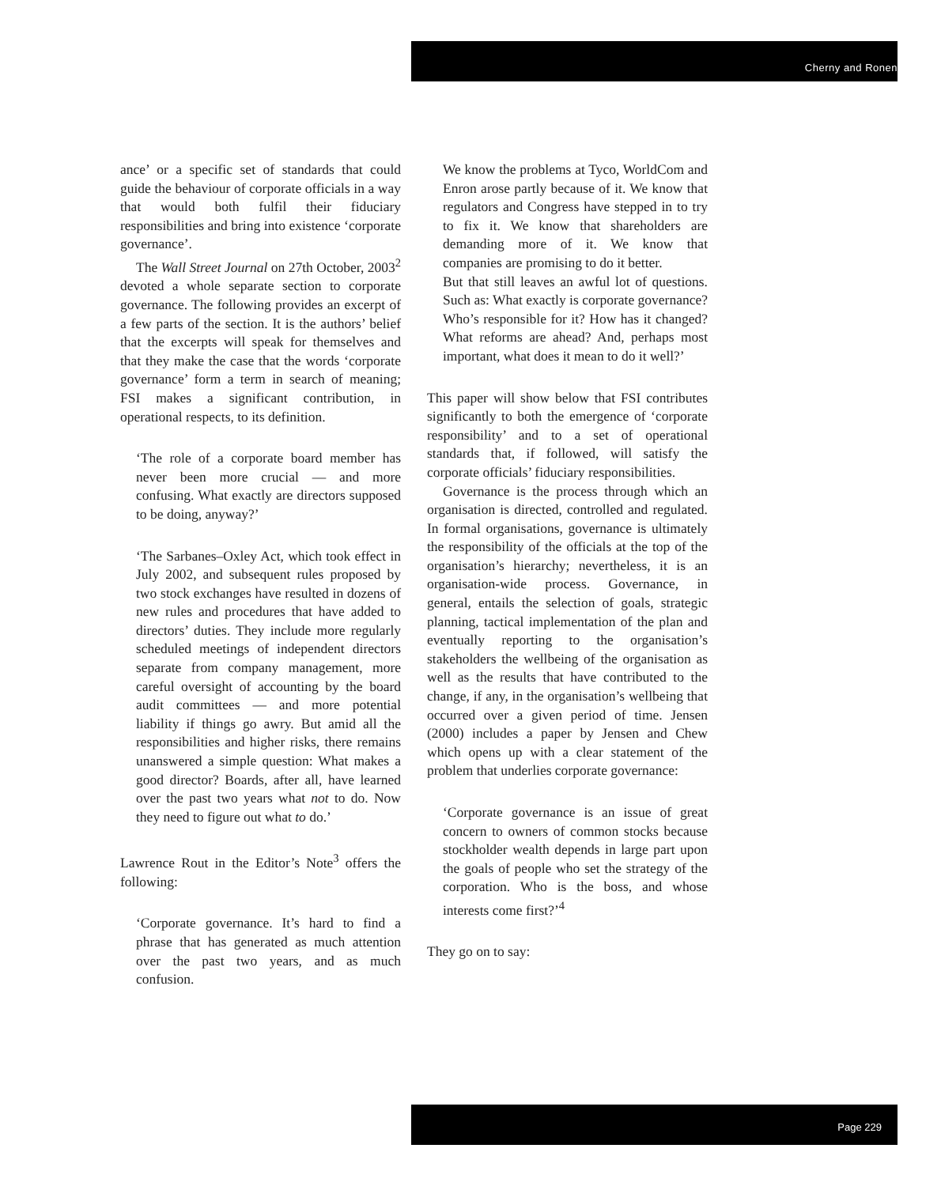Cherny and Ronen
ance’ or a specific set of standards that could guide the behaviour of corporate officials in a way that would both fulfil their fiduciary responsibilities and bring into existence ‘corporate governance’.
The Wall Street Journal on 27th October, 2003<sup>2</sup> devoted a whole separate section to corporate governance. The following provides an excerpt of a few parts of the section. It is the authors’ belief that the excerpts will speak for themselves and that they make the case that the words ‘corporate governance’ form a term in search of meaning; FSI makes a significant contribution, in operational respects, to its definition.
‘The role of a corporate board member has never been more crucial — and more confusing. What exactly are directors supposed to be doing, anyway?’
‘The Sarbanes–Oxley Act, which took effect in July 2002, and subsequent rules proposed by two stock exchanges have resulted in dozens of new rules and procedures that have added to directors’ duties. They include more regularly scheduled meetings of independent directors separate from company management, more careful oversight of accounting by the board audit committees — and more potential liability if things go awry. But amid all the responsibilities and higher risks, there remains unanswered a simple question: What makes a good director? Boards, after all, have learned over the past two years what not to do. Now they need to figure out what to do.’
Lawrence Rout in the Editor’s Note<sup>3</sup> offers the following:
‘Corporate governance. It’s hard to find a phrase that has generated as much attention over the past two years, and as much confusion.
We know the problems at Tyco, WorldCom and Enron arose partly because of it. We know that regulators and Congress have stepped in to try to fix it. We know that shareholders are demanding more of it. We know that companies are promising to do it better.
But that still leaves an awful lot of questions. Such as: What exactly is corporate governance? Who’s responsible for it? How has it changed? What reforms are ahead? And, perhaps most important, what does it mean to do it well?’
This paper will show below that FSI contributes significantly to both the emergence of ‘corporate responsibility’ and to a set of operational standards that, if followed, will satisfy the corporate officials’ fiduciary responsibilities.
Governance is the process through which an organisation is directed, controlled and regulated. In formal organisations, governance is ultimately the responsibility of the officials at the top of the organisation’s hierarchy; nevertheless, it is an organisation-wide process. Governance, in general, entails the selection of goals, strategic planning, tactical implementation of the plan and eventually reporting to the organisation’s stakeholders the wellbeing of the organisation as well as the results that have contributed to the change, if any, in the organisation’s wellbeing that occurred over a given period of time. Jensen (2000) includes a paper by Jensen and Chew which opens up with a clear statement of the problem that underlies corporate governance:
‘Corporate governance is an issue of great concern to owners of common stocks because stockholder wealth depends in large part upon the goals of people who set the strategy of the corporation. Who is the boss, and whose interests come first?’<sup>4</sup>
They go on to say:
Page 229